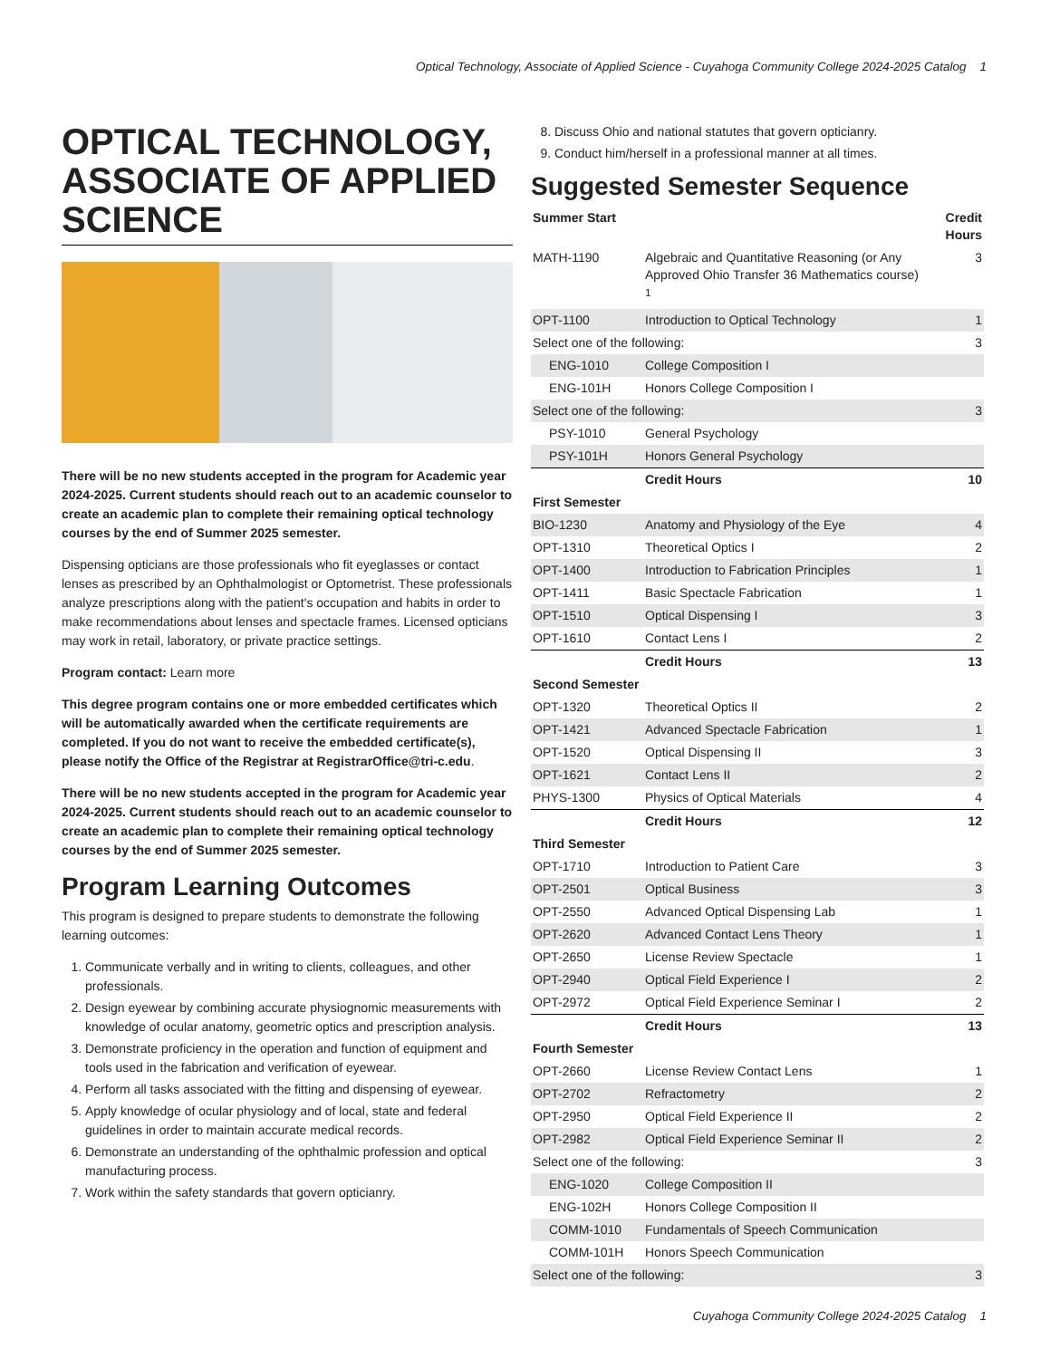Optical Technology, Associate of Applied Science - Cuyahoga Community College 2024-2025 Catalog 1
OPTICAL TECHNOLOGY, ASSOCIATE OF APPLIED SCIENCE
There will be no new students accepted in the program for Academic year 2024-2025. Current students should reach out to an academic counselor to create an academic plan to complete their remaining optical technology courses by the end of Summer 2025 semester.
Dispensing opticians are those professionals who fit eyeglasses or contact lenses as prescribed by an Ophthalmologist or Optometrist. These professionals analyze prescriptions along with the patient's occupation and habits in order to make recommendations about lenses and spectacle frames. Licensed opticians may work in retail, laboratory, or private practice settings.
Program contact: Learn more
This degree program contains one or more embedded certificates which will be automatically awarded when the certificate requirements are completed. If you do not want to receive the embedded certificate(s), please notify the Office of the Registrar at RegistrarOffice@tri-c.edu.
There will be no new students accepted in the program for Academic year 2024-2025. Current students should reach out to an academic counselor to create an academic plan to complete their remaining optical technology courses by the end of Summer 2025 semester.
Program Learning Outcomes
This program is designed to prepare students to demonstrate the following learning outcomes:
1. Communicate verbally and in writing to clients, colleagues, and other professionals.
2. Design eyewear by combining accurate physiognomic measurements with knowledge of ocular anatomy, geometric optics and prescription analysis.
3. Demonstrate proficiency in the operation and function of equipment and tools used in the fabrication and verification of eyewear.
4. Perform all tasks associated with the fitting and dispensing of eyewear.
5. Apply knowledge of ocular physiology and of local, state and federal guidelines in order to maintain accurate medical records.
6. Demonstrate an understanding of the ophthalmic profession and optical manufacturing process.
7. Work within the safety standards that govern opticianry.
8. Discuss Ohio and national statutes that govern opticianry.
9. Conduct him/herself in a professional manner at all times.
Suggested Semester Sequence
| Summer Start | | Credit Hours |
| --- | --- | --- |
| MATH-1190 | Algebraic and Quantitative Reasoning (or Any Approved Ohio Transfer 36 Mathematics course) <sup>1</sup> | 3 |
| OPT-1100 | Introduction to Optical Technology | 1 |
| Select one of the following: | | 3 |
| ENG-1010 | College Composition I | |
| ENG-101H | Honors College Composition I | |
| Select one of the following: | | 3 |
| PSY-1010 | General Psychology | |
| PSY-101H | Honors General Psychology | |
| | Credit Hours | 10 |
| First Semester | | |
| BIO-1230 | Anatomy and Physiology of the Eye | 4 |
| OPT-1310 | Theoretical Optics I | 2 |
| OPT-1400 | Introduction to Fabrication Principles | 1 |
| OPT-1411 | Basic Spectacle Fabrication | 1 |
| OPT-1510 | Optical Dispensing I | 3 |
| OPT-1610 | Contact Lens I | 2 |
| | Credit Hours | 13 |
| Second Semester | | |
| OPT-1320 | Theoretical Optics II | 2 |
| OPT-1421 | Advanced Spectacle Fabrication | 1 |
| OPT-1520 | Optical Dispensing II | 3 |
| OPT-1621 | Contact Lens II | 2 |
| PHYS-1300 | Physics of Optical Materials | 4 |
| | Credit Hours | 12 |
| Third Semester | | |
| OPT-1710 | Introduction to Patient Care | 3 |
| OPT-2501 | Optical Business | 3 |
| OPT-2550 | Advanced Optical Dispensing Lab | 1 |
| OPT-2620 | Advanced Contact Lens Theory | 1 |
| OPT-2650 | License Review Spectacle | 1 |
| OPT-2940 | Optical Field Experience I | 2 |
| OPT-2972 | Optical Field Experience Seminar I | 2 |
| | Credit Hours | 13 |
| Fourth Semester | | |
| OPT-2660 | License Review Contact Lens | 1 |
| OPT-2702 | Refractometry | 2 |
| OPT-2950 | Optical Field Experience II | 2 |
| OPT-2982 | Optical Field Experience Seminar II | 2 |
| Select one of the following: | | 3 |
| ENG-1020 | College Composition II | |
| ENG-102H | Honors College Composition II | |
| COMM-1010 | Fundamentals of Speech Communication | |
| COMM-101H | Honors Speech Communication | |
| Select one of the following: | | 3 |
Cuyahoga Community College 2024-2025 Catalog 1